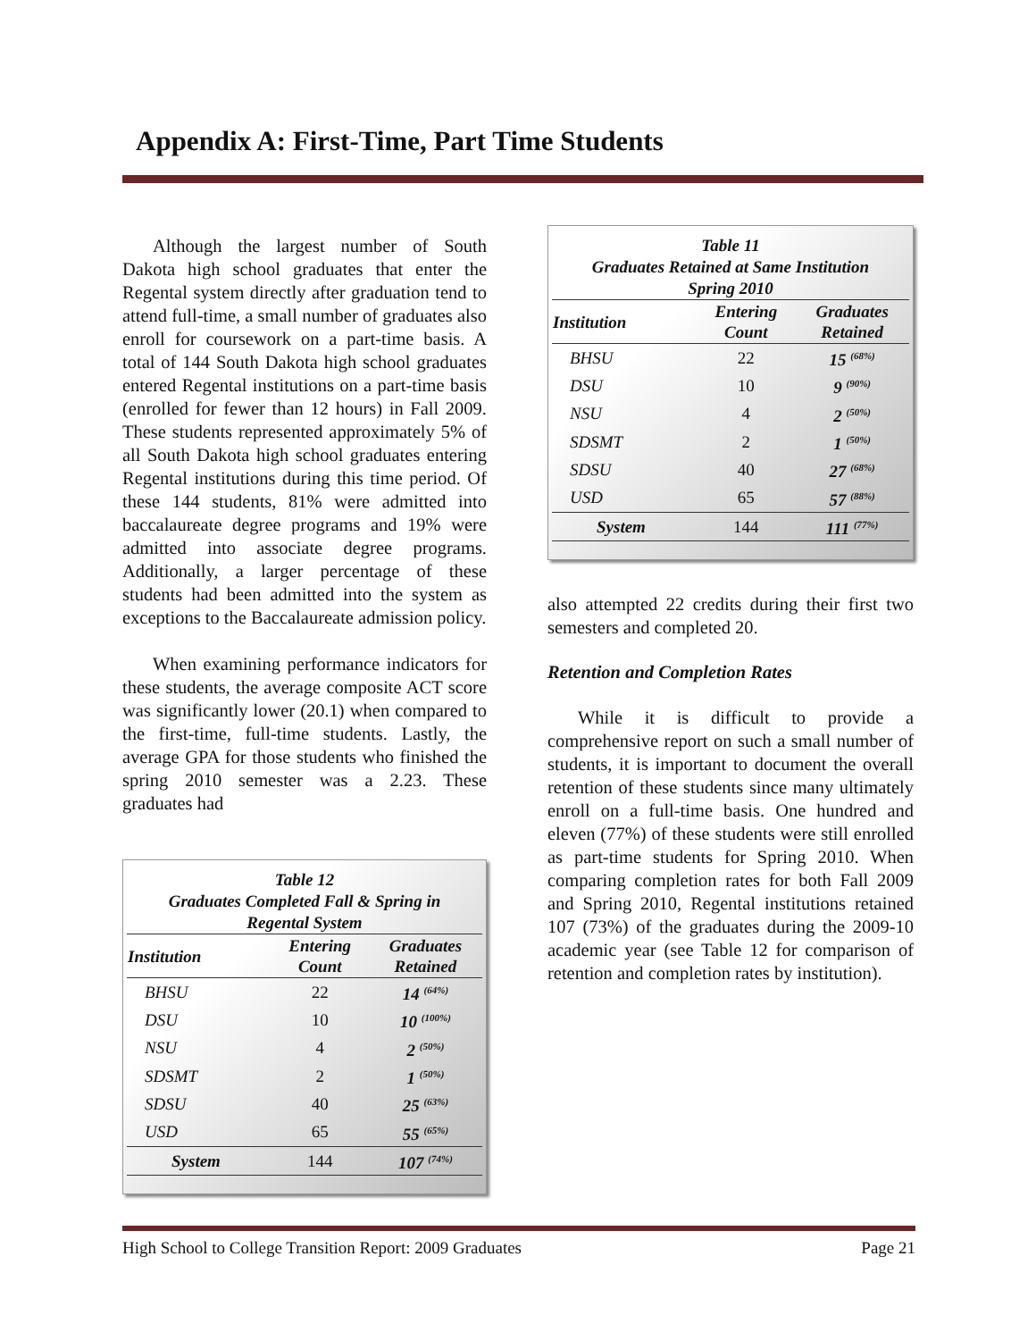Appendix A: First-Time, Part Time Students
Although the largest number of South Dakota high school graduates that enter the Regental system directly after graduation tend to attend full-time, a small number of graduates also enroll for coursework on a part-time basis. A total of 144 South Dakota high school graduates entered Regental institutions on a part-time basis (enrolled for fewer than 12 hours) in Fall 2009. These students represented approximately 5% of all South Dakota high school graduates entering Regental institutions during this time period. Of these 144 students, 81% were admitted into baccalaureate degree programs and 19% were admitted into associate degree programs. Additionally, a larger percentage of these students had been admitted into the system as exceptions to the Baccalaureate admission policy.
When examining performance indicators for these students, the average composite ACT score was significantly lower (20.1) when compared to the first-time, full-time students. Lastly, the average GPA for those students who finished the spring 2010 semester was a 2.23. These graduates had
Table 12
Graduates Completed Fall & Spring in
Regental System
| Institution | Entering Count | Graduates Retained |
| --- | --- | --- |
| BHSU | 22 | 14 <sup>(64%)</sup> |
| DSU | 10 | 10 <sup>(100%)</sup> |
| NSU | 4 | 2 <sup>(50%)</sup> |
| SDSMT | 2 | 1 <sup>(50%)</sup> |
| SDSU | 40 | 25 <sup>(63%)</sup> |
| USD | 65 | 55 <sup>(65%)</sup> |
| System | 144 | 107 <sup>(74%)</sup> |
Table 11
Graduates Retained at Same Institution
Spring 2010
| Institution | Entering Count | Graduates Retained |
| --- | --- | --- |
| BHSU | 22 | 15 <sup>(68%)</sup> |
| DSU | 10 | 9 <sup>(90%)</sup> |
| NSU | 4 | 2 <sup>(50%)</sup> |
| SDSMT | 2 | 1 <sup>(50%)</sup> |
| SDSU | 40 | 27 <sup>(68%)</sup> |
| USD | 65 | 57 <sup>(88%)</sup> |
| System | 144 | 111 <sup>(77%)</sup> |
also attempted 22 credits during their first two semesters and completed 20.
Retention and Completion Rates
While it is difficult to provide a comprehensive report on such a small number of students, it is important to document the overall retention of these students since many ultimately enroll on a full-time basis. One hundred and eleven (77%) of these students were still enrolled as part-time students for Spring 2010. When comparing completion rates for both Fall 2009 and Spring 2010, Regental institutions retained 107 (73%) of the graduates during the 2009-10 academic year (see Table 12 for comparison of retention and completion rates by institution).
High School to College Transition Report: 2009 Graduates Page 21